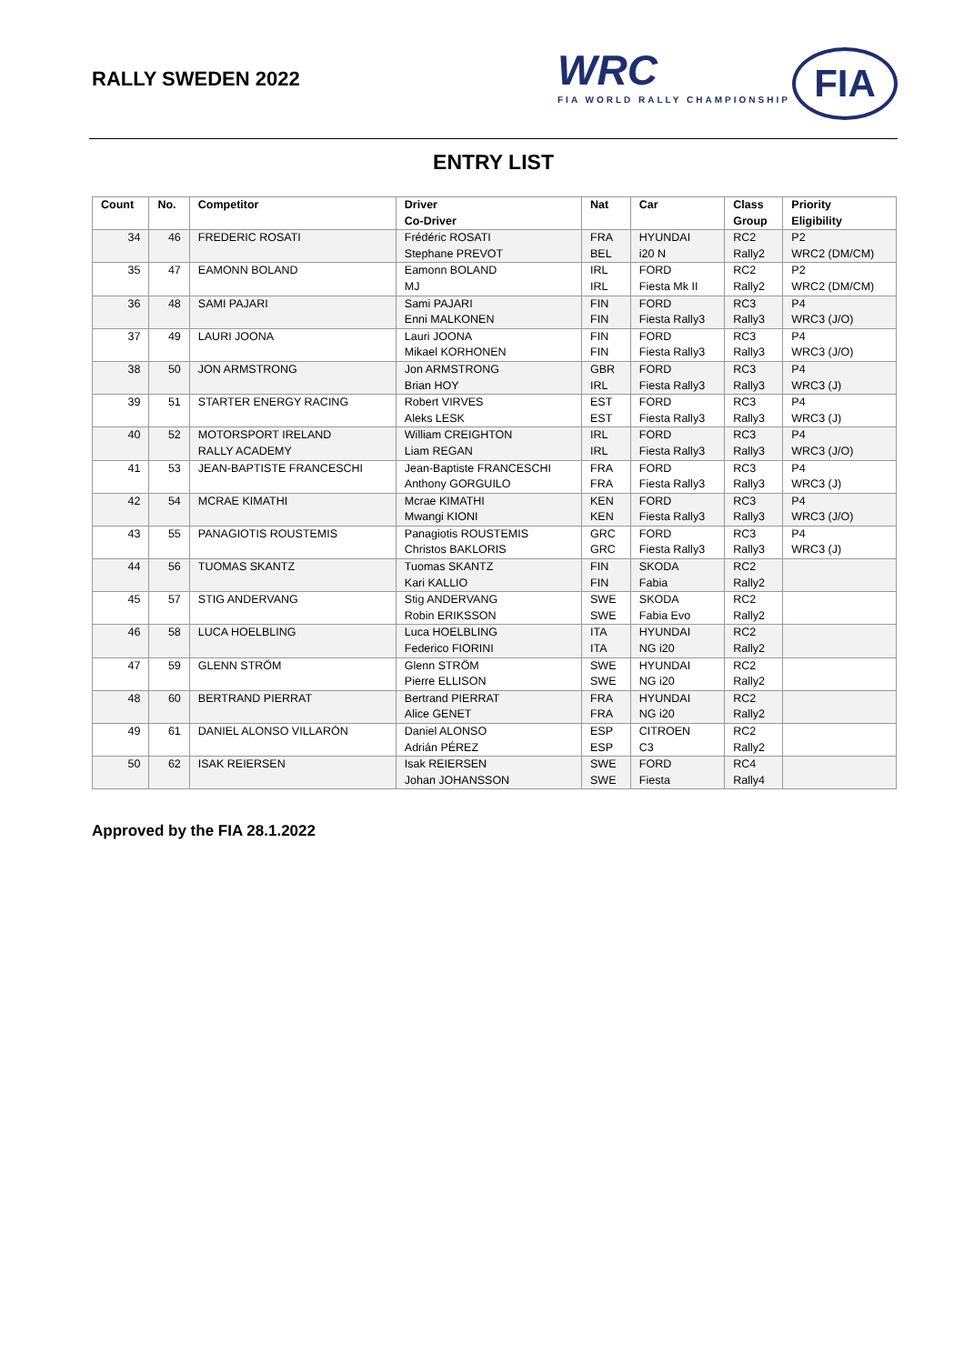RALLY SWEDEN 2022
WRC
FIA WORLD RALLY CHAMPIONSHIP
FIA
ENTRY LIST
| Count | No. | Competitor | Driver Co-Driver | Nat | Car | Class Group | Priority Eligibility |
| --- | --- | --- | --- | --- | --- | --- | --- |
| 34 | 46 | FREDERIC ROSATI | Frédéric ROSATI Stephane PREVOT | FRA BEL | HYUNDAI i20 N | RC2 Rally2 | P2 WRC2 (DM/CM) |
| 35 | 47 | EAMONN BOLAND | Eamonn BOLAND MJ | IRL IRL | FORD Fiesta Mk II | RC2 Rally2 | P2 WRC2 (DM/CM) |
| 36 | 48 | SAMI PAJARI | Sami PAJARI Enni MALKONEN | FIN FIN | FORD Fiesta Rally3 | RC3 Rally3 | P4 WRC3 (J/O) |
| 37 | 49 | LAURI JOONA | Lauri JOONA Mikael KORHONEN | FIN FIN | FORD Fiesta Rally3 | RC3 Rally3 | P4 WRC3 (J/O) |
| 38 | 50 | JON ARMSTRONG | Jon ARMSTRONG Brian HOY | GBR IRL | FORD Fiesta Rally3 | RC3 Rally3 | P4 WRC3 (J) |
| 39 | 51 | STARTER ENERGY RACING | Robert VIRVES Aleks LESK | EST EST | FORD Fiesta Rally3 | RC3 Rally3 | P4 WRC3 (J) |
| 40 | 52 | MOTORSPORT IRELAND RALLY ACADEMY | William CREIGHTON Liam REGAN | IRL IRL | FORD Fiesta Rally3 | RC3 Rally3 | P4 WRC3 (J/O) |
| 41 | 53 | JEAN-BAPTISTE FRANCESCHI | Jean-Baptiste FRANCESCHI Anthony GORGUILO | FRA FRA | FORD Fiesta Rally3 | RC3 Rally3 | P4 WRC3 (J) |
| 42 | 54 | MCRAE KIMATHI | Mcrae KIMATHI Mwangi KIONI | KEN KEN | FORD Fiesta Rally3 | RC3 Rally3 | P4 WRC3 (J/O) |
| 43 | 55 | PANAGIOTIS ROUSTEMIS | Panagiotis ROUSTEMIS Christos BAKLORIS | GRC GRC | FORD Fiesta Rally3 | RC3 Rally3 | P4 WRC3 (J) |
| 44 | 56 | TUOMAS SKANTZ | Tuomas SKANTZ Kari KALLIO | FIN FIN | SKODA Fabia | RC2 Rally2 | |
| 45 | 57 | STIG ANDERVANG | Stig ANDERVANG Robin ERIKSSON | SWE SWE | SKODA Fabia Evo | RC2 Rally2 | |
| 46 | 58 | LUCA HOELBLING | Luca HOELBLING Federico FIORINI | ITA ITA | HYUNDAI NG i20 | RC2 Rally2 | |
| 47 | 59 | GLENN STRÖM | Glenn STRÖM Pierre ELLISON | SWE SWE | HYUNDAI NG i20 | RC2 Rally2 | |
| 48 | 60 | BERTRAND PIERRAT | Bertrand PIERRAT Alice GENET | FRA FRA | HYUNDAI NG i20 | RC2 Rally2 | |
| 49 | 61 | DANIEL ALONSO VILLARÓN | Daniel ALONSO Adrián PÉREZ | ESP ESP | CITROEN C3 | RC2 Rally2 | |
| 50 | 62 | ISAK REIERSEN | Isak REIERSEN Johan JOHANSSON | SWE SWE | FORD Fiesta | RC4 Rally4 | |
Approved by the FIA 28.1.2022